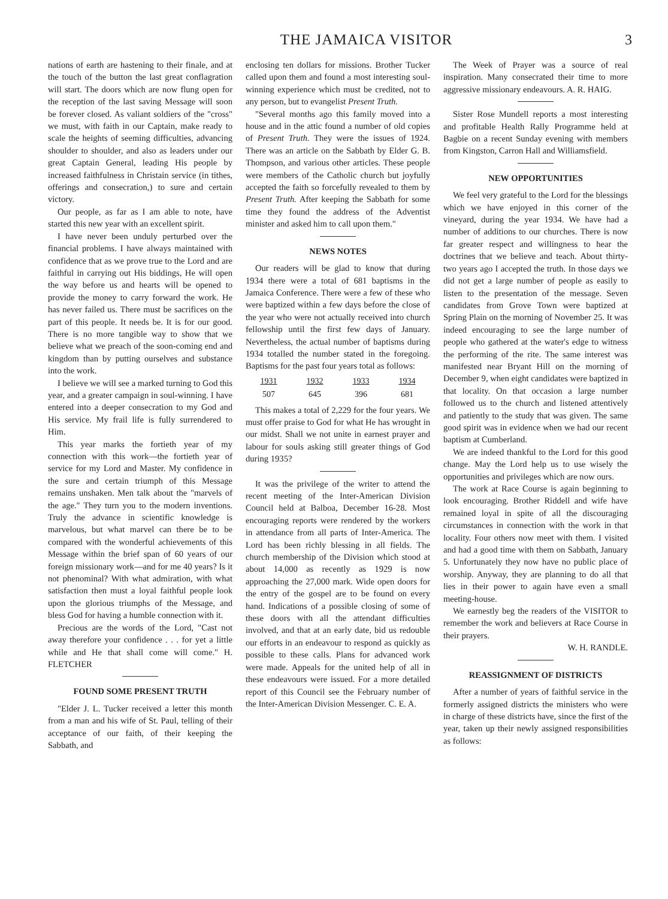THE JAMAICA VISITOR 3
nations of earth are hastening to their finale, and at the touch of the button the last great conflagration will start. The doors which are now flung open for the reception of the last saving Message will soon be forever closed. As valiant soldiers of the "cross" we must, with faith in our Captain, make ready to scale the heights of seeming difficulties, advancing shoulder to shoulder, and also as leaders under our great Captain General, leading His people by increased faithfulness in Christain service (in tithes, offerings and consecration,) to sure and certain victory.
Our people, as far as I am able to note, have started this new year with an excellent spirit.
I have never been unduly perturbed over the financial problems. I have always maintained with confidence that as we prove true to the Lord and are faithful in carrying out His biddings, He will open the way before us and hearts will be opened to provide the money to carry forward the work. He has never failed us. There must be sacrifices on the part of this people. It needs be. It is for our good. There is no more tangible way to show that we believe what we preach of the soon-coming end and kingdom than by putting ourselves and substance into the work.
I believe we will see a marked turning to God this year, and a greater campaign in soul-winning. I have entered into a deeper consecration to my God and His service. My frail life is fully surrendered to Him.
This year marks the fortieth year of my connection with this work—the fortieth year of service for my Lord and Master. My confidence in the sure and certain triumph of this Message remains unshaken. Men talk about the "marvels of the age." They turn you to the modern inventions. Truly the advance in scientific knowledge is marvelous, but what marvel can there be to be compared with the wonderful achievements of this Message within the brief span of 60 years of our foreign missionary work—and for me 40 years? Is it not phenominal? With what admiration, with what satisfaction then must a loyal faithful people look upon the glorious triumphs of the Message, and bless God for having a humble connection with it.
Precious are the words of the Lord, "Cast not away therefore your confidence . . . for yet a little while and He that shall come will come." H. FLETCHER
FOUND SOME PRESENT TRUTH
"Elder J. L. Tucker received a letter this month from a man and his wife of St. Paul, telling of their acceptance of our faith, of their keeping the Sabbath, and
enclosing ten dollars for missions. Brother Tucker called upon them and found a most interesting soul-winning experience which must be credited, not to any person, but to evangelist Present Truth.
"Several months ago this family moved into a house and in the attic found a number of old copies of Present Truth. They were the issues of 1924. There was an article on the Sabbath by Elder G. B. Thompson, and various other articles. These people were members of the Catholic church but joyfully accepted the faith so forcefully revealed to them by Present Truth. After keeping the Sabbath for some time they found the address of the Adventist minister and asked him to call upon them."
NEWS NOTES
Our readers will be glad to know that during 1934 there were a total of 681 baptisms in the Jamaica Conference. There were a few of these who were baptized within a few days before the close of the year who were not actually received into church fellowship until the first few days of January. Nevertheless, the actual number of baptisms during 1934 totalled the number stated in the foregoing. Baptisms for the past four years total as follows:
| 1931 | 1932 | 1933 | 1934 |
| --- | --- | --- | --- |
| 507 | 645 | 396 | 681 |
This makes a total of 2,229 for the four years. We must offer praise to God for what He has wrought in our midst. Shall we not unite in earnest prayer and labour for souls asking still greater things of God during 1935?
It was the privilege of the writer to attend the recent meeting of the Inter-American Division Council held at Balboa, December 16-28. Most encouraging reports were rendered by the workers in attendance from all parts of Inter-America. The Lord has been richly blessing in all fields. The church membership of the Division which stood at about 14,000 as recently as 1929 is now approaching the 27,000 mark. Wide open doors for the entry of the gospel are to be found on every hand. Indications of a possible closing of some of these doors with all the attendant difficulties involved, and that at an early date, bid us redouble our efforts in an endeavour to respond as quickly as possible to these calls. Plans for advanced work were made. Appeals for the united help of all in these endeavours were issued. For a more detailed report of this Council see the February number of the Inter-American Division Messenger. C. E. A.
The Week of Prayer was a source of real inspiration. Many consecrated their time to more aggressive missionary endeavours. A. R. HAIG.
Sister Rose Mundell reports a most interesting and profitable Health Rally Programme held at Bagbie on a recent Sunday evening with members from Kingston, Carron Hall and Williamsfield.
NEW OPPORTUNITIES
We feel very grateful to the Lord for the blessings which we have enjoyed in this corner of the vineyard, during the year 1934. We have had a number of additions to our churches. There is now far greater respect and willingness to hear the doctrines that we believe and teach. About thirty-two years ago I accepted the truth. In those days we did not get a large number of people as easily to listen to the presentation of the message. Seven candidates from Grove Town were baptized at Spring Plain on the morning of November 25. It was indeed encouraging to see the large number of people who gathered at the water's edge to witness the performing of the rite. The same interest was manifested near Bryant Hill on the morning of December 9, when eight candidates were baptized in that locality. On that occasion a large number followed us to the church and listened attentively and patiently to the study that was given. The same good spirit was in evidence when we had our recent baptism at Cumberland.
We are indeed thankful to the Lord for this good change. May the Lord help us to use wisely the opportunities and privileges which are now ours.
The work at Race Course is again beginning to look encouraging. Brother Riddell and wife have remained loyal in spite of all the discouraging circumstances in connection with the work in that locality. Four others now meet with them. I visited and had a good time with them on Sabbath, January 5. Unfortunately they now have no public place of worship. Anyway, they are planning to do all that lies in their power to again have even a small meeting-house.
We earnestly beg the readers of the VISITOR to remember the work and believers at Race Course in their prayers.
W. H. RANDLE.
REASSIGNMENT OF DISTRICTS
After a number of years of faithful service in the formerly assigned districts the ministers who were in charge of these districts have, since the first of the year, taken up their newly assigned responsibilities as follows: